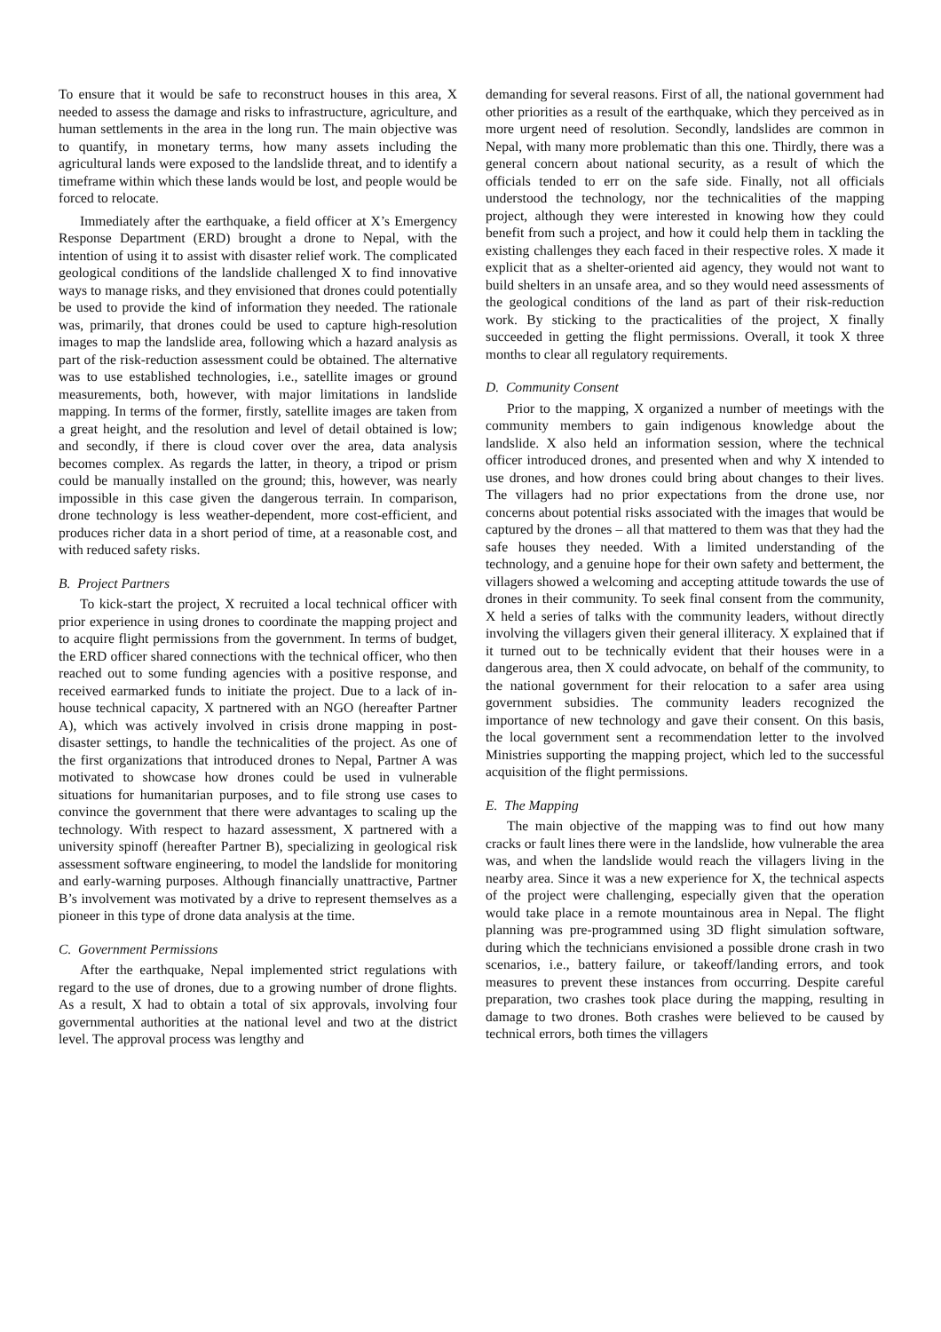To ensure that it would be safe to reconstruct houses in this area, X needed to assess the damage and risks to infrastructure, agriculture, and human settlements in the area in the long run. The main objective was to quantify, in monetary terms, how many assets including the agricultural lands were exposed to the landslide threat, and to identify a timeframe within which these lands would be lost, and people would be forced to relocate.
Immediately after the earthquake, a field officer at X’s Emergency Response Department (ERD) brought a drone to Nepal, with the intention of using it to assist with disaster relief work. The complicated geological conditions of the landslide challenged X to find innovative ways to manage risks, and they envisioned that drones could potentially be used to provide the kind of information they needed. The rationale was, primarily, that drones could be used to capture high-resolution images to map the landslide area, following which a hazard analysis as part of the risk-reduction assessment could be obtained. The alternative was to use established technologies, i.e., satellite images or ground measurements, both, however, with major limitations in landslide mapping. In terms of the former, firstly, satellite images are taken from a great height, and the resolution and level of detail obtained is low; and secondly, if there is cloud cover over the area, data analysis becomes complex. As regards the latter, in theory, a tripod or prism could be manually installed on the ground; this, however, was nearly impossible in this case given the dangerous terrain. In comparison, drone technology is less weather-dependent, more cost-efficient, and produces richer data in a short period of time, at a reasonable cost, and with reduced safety risks.
B. Project Partners
To kick-start the project, X recruited a local technical officer with prior experience in using drones to coordinate the mapping project and to acquire flight permissions from the government. In terms of budget, the ERD officer shared connections with the technical officer, who then reached out to some funding agencies with a positive response, and received earmarked funds to initiate the project. Due to a lack of in-house technical capacity, X partnered with an NGO (hereafter Partner A), which was actively involved in crisis drone mapping in post-disaster settings, to handle the technicalities of the project. As one of the first organizations that introduced drones to Nepal, Partner A was motivated to showcase how drones could be used in vulnerable situations for humanitarian purposes, and to file strong use cases to convince the government that there were advantages to scaling up the technology. With respect to hazard assessment, X partnered with a university spinoff (hereafter Partner B), specializing in geological risk assessment software engineering, to model the landslide for monitoring and early-warning purposes. Although financially unattractive, Partner B’s involvement was motivated by a drive to represent themselves as a pioneer in this type of drone data analysis at the time.
C. Government Permissions
After the earthquake, Nepal implemented strict regulations with regard to the use of drones, due to a growing number of drone flights. As a result, X had to obtain a total of six approvals, involving four governmental authorities at the national level and two at the district level. The approval process was lengthy and
demanding for several reasons. First of all, the national government had other priorities as a result of the earthquake, which they perceived as in more urgent need of resolution. Secondly, landslides are common in Nepal, with many more problematic than this one. Thirdly, there was a general concern about national security, as a result of which the officials tended to err on the safe side. Finally, not all officials understood the technology, nor the technicalities of the mapping project, although they were interested in knowing how they could benefit from such a project, and how it could help them in tackling the existing challenges they each faced in their respective roles. X made it explicit that as a shelter-oriented aid agency, they would not want to build shelters in an unsafe area, and so they would need assessments of the geological conditions of the land as part of their risk-reduction work. By sticking to the practicalities of the project, X finally succeeded in getting the flight permissions. Overall, it took X three months to clear all regulatory requirements.
D. Community Consent
Prior to the mapping, X organized a number of meetings with the community members to gain indigenous knowledge about the landslide. X also held an information session, where the technical officer introduced drones, and presented when and why X intended to use drones, and how drones could bring about changes to their lives. The villagers had no prior expectations from the drone use, nor concerns about potential risks associated with the images that would be captured by the drones – all that mattered to them was that they had the safe houses they needed. With a limited understanding of the technology, and a genuine hope for their own safety and betterment, the villagers showed a welcoming and accepting attitude towards the use of drones in their community. To seek final consent from the community, X held a series of talks with the community leaders, without directly involving the villagers given their general illiteracy. X explained that if it turned out to be technically evident that their houses were in a dangerous area, then X could advocate, on behalf of the community, to the national government for their relocation to a safer area using government subsidies. The community leaders recognized the importance of new technology and gave their consent. On this basis, the local government sent a recommendation letter to the involved Ministries supporting the mapping project, which led to the successful acquisition of the flight permissions.
E. The Mapping
The main objective of the mapping was to find out how many cracks or fault lines there were in the landslide, how vulnerable the area was, and when the landslide would reach the villagers living in the nearby area. Since it was a new experience for X, the technical aspects of the project were challenging, especially given that the operation would take place in a remote mountainous area in Nepal. The flight planning was pre-programmed using 3D flight simulation software, during which the technicians envisioned a possible drone crash in two scenarios, i.e., battery failure, or takeoff/landing errors, and took measures to prevent these instances from occurring. Despite careful preparation, two crashes took place during the mapping, resulting in damage to two drones. Both crashes were believed to be caused by technical errors, both times the villagers